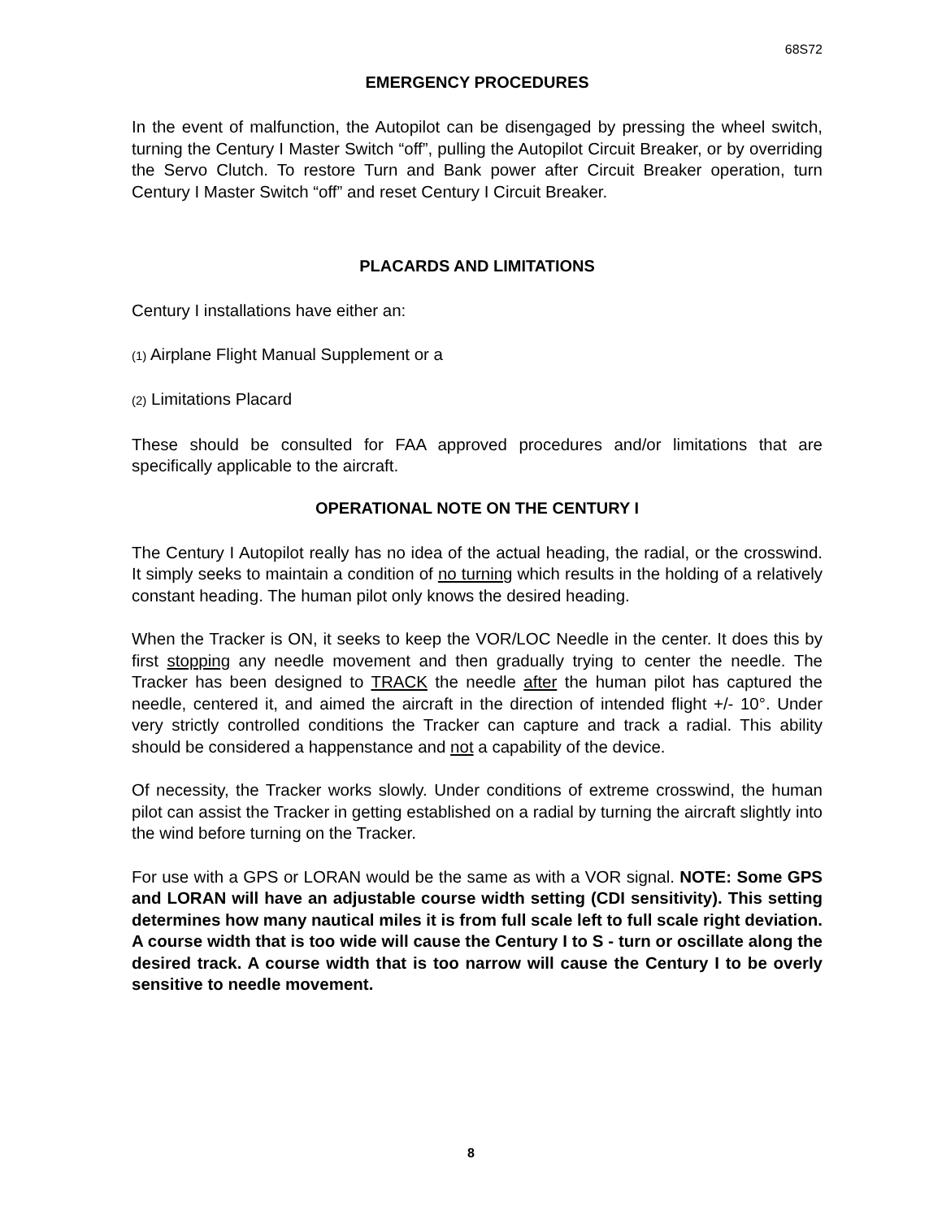68S72
EMERGENCY PROCEDURES
In the event of malfunction, the Autopilot can be disengaged by pressing the wheel switch, turning the Century I Master Switch “off”, pulling the Autopilot Circuit Breaker, or by overriding the Servo Clutch. To restore Turn and Bank power after Circuit Breaker operation, turn Century I Master Switch “off” and reset Century I Circuit Breaker.
PLACARDS AND LIMITATIONS
Century I installations have either an:
(1) Airplane Flight Manual Supplement or a
(2) Limitations Placard
These should be consulted for FAA approved procedures and/or limitations that are specifically applicable to the aircraft.
OPERATIONAL NOTE ON THE CENTURY I
The Century I Autopilot really has no idea of the actual heading, the radial, or the crosswind. It simply seeks to maintain a condition of no turning which results in the holding of a relatively constant heading. The human pilot only knows the desired heading.
When the Tracker is ON, it seeks to keep the VOR/LOC Needle in the center. It does this by first stopping any needle movement and then gradually trying to center the needle. The Tracker has been designed to TRACK the needle after the human pilot has captured the needle, centered it, and aimed the aircraft in the direction of intended flight +/- 10°. Under very strictly controlled conditions the Tracker can capture and track a radial. This ability should be considered a happenstance and not a capability of the device.
Of necessity, the Tracker works slowly. Under conditions of extreme crosswind, the human pilot can assist the Tracker in getting established on a radial by turning the aircraft slightly into the wind before turning on the Tracker.
For use with a GPS or LORAN would be the same as with a VOR signal. NOTE: Some GPS and LORAN will have an adjustable course width setting (CDI sensitivity). This setting determines how many nautical miles it is from full scale left to full scale right deviation. A course width that is too wide will cause the Century I to S - turn or oscillate along the desired track. A course width that is too narrow will cause the Century I to be overly sensitive to needle movement.
8